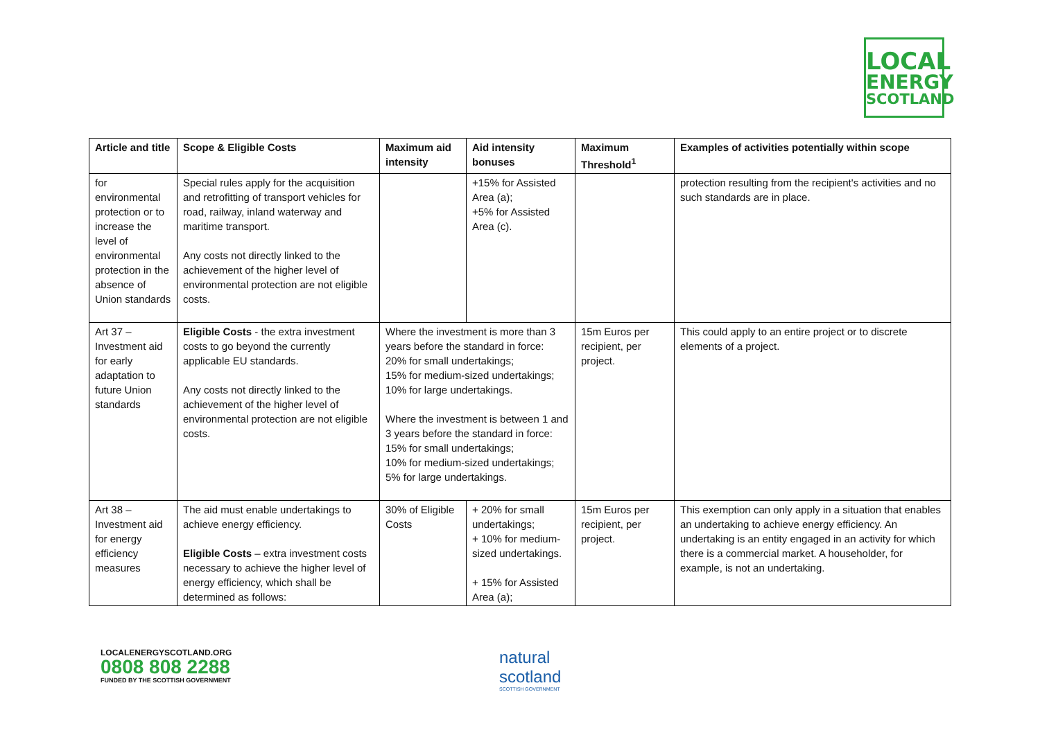LOCAL
ENERGY
SCOTLAND
| Article and title | Scope & Eligible Costs | Maximum aid intensity | Aid intensity bonuses | Maximum Threshold<sup>1</sup> | Examples of activities potentially within scope |
| --- | --- | --- | --- | --- | --- |
| for environmental protection or to increase the level of environmental protection in the absence of Union standards | Special rules apply for the acquisition and retrofitting of transport vehicles for road, railway, inland waterway and maritime transport. Any costs not directly linked to the achievement of the higher level of environmental protection are not eligible costs. | | +15% for Assisted Area (a); +5% for Assisted Area (c). | | protection resulting from the recipient's activities and no such standards are in place. |
| Art 37 – Investment aid for early adaptation to future Union standards | Eligible Costs - the extra investment costs to go beyond the currently applicable EU standards. Any costs not directly linked to the achievement of the higher level of environmental protection are not eligible costs. | Where the investment is more than 3 years before the standard in force: 20% for small undertakings; 15% for medium-sized undertakings; 10% for large undertakings. Where the investment is between 1 and 3 years before the standard in force: 15% for small undertakings; 10% for medium-sized undertakings; 5% for large undertakings. | | 15m Euros per recipient, per project. | This could apply to an entire project or to discrete elements of a project. |
| Art 38 – Investment aid for energy efficiency measures | The aid must enable undertakings to achieve energy efficiency. Eligible Costs – extra investment costs necessary to achieve the higher level of energy efficiency, which shall be determined as follows: | 30% of Eligible Costs | + 20% for small undertakings; + 10% for medium-sized undertakings. + 15% for Assisted Area (a); | 15m Euros per recipient, per project. | This exemption can only apply in a situation that enables an undertaking to achieve energy efficiency. An undertaking is an entity engaged in an activity for which there is a commercial market. A householder, for example, is not an undertaking. |
LOCALENERGYSCOTLAND.ORG
0808 808 2288
FUNDED BY THE SCOTTISH GOVERNMENT
natural
scotland
SCOTTISH GOVERNMENT